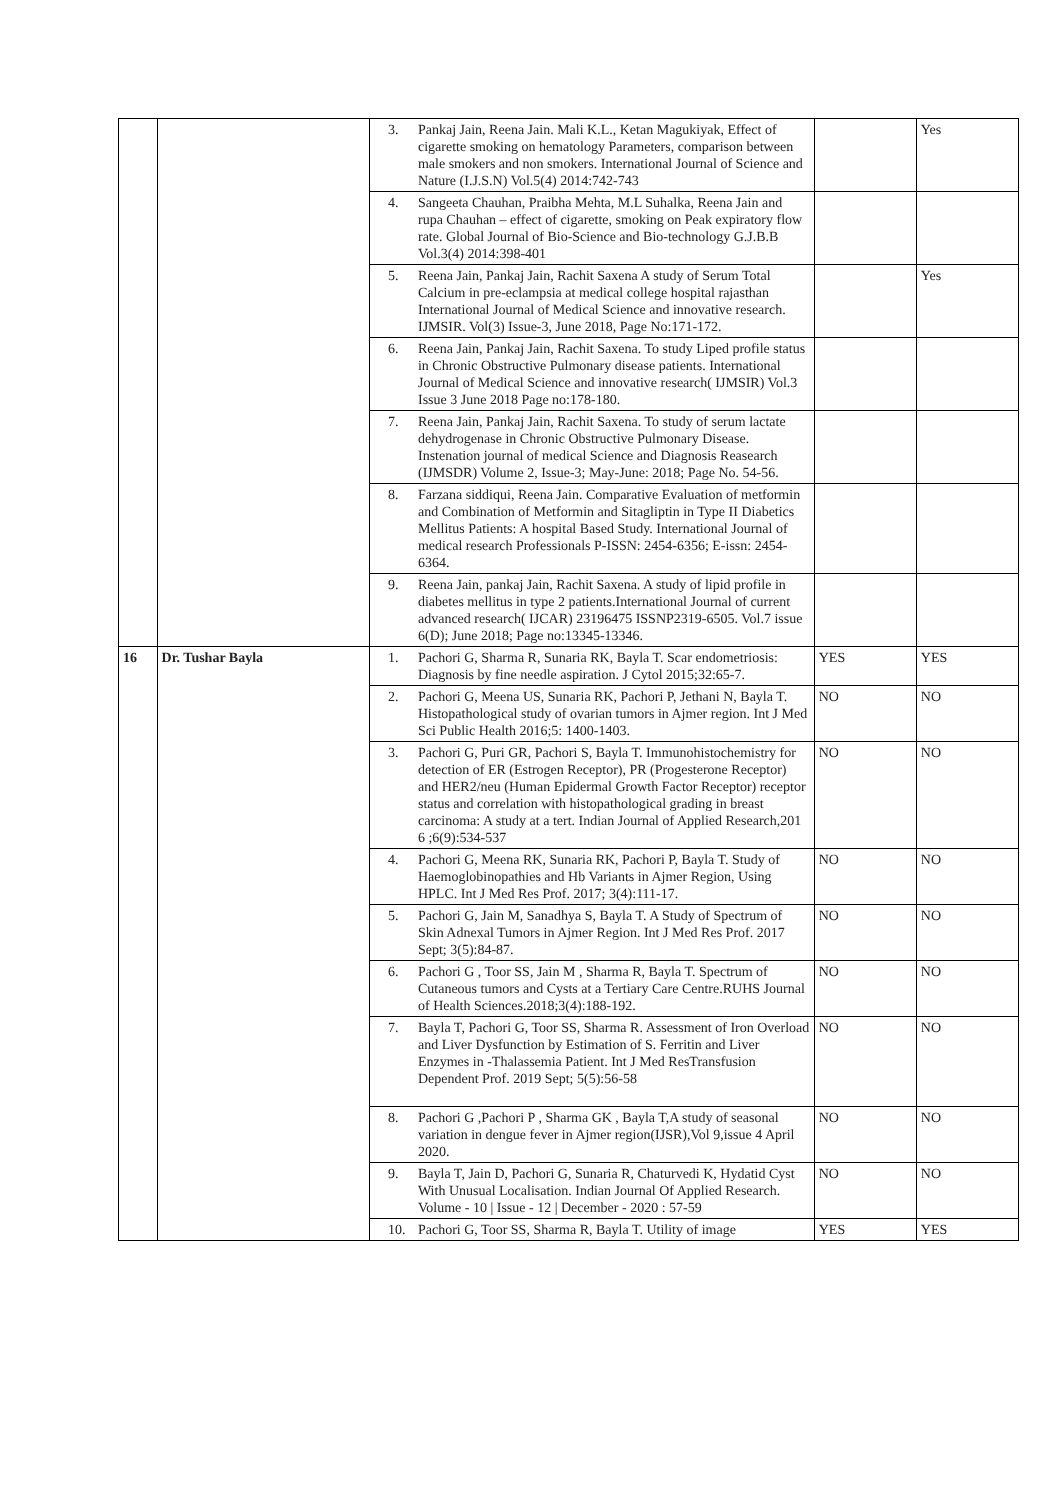| | | 3. Pankaj Jain, Reena Jain. Mali K.L., Ketan Magukiyak, Effect of cigarette smoking on hematology Parameters, comparison between male smokers and non smokers. International Journal of Science and Nature (I.J.S.N) Vol.5(4) 2014:742-743 | | Yes |
| | | 4. Sangeeta Chauhan, Praibha Mehta, M.L Suhalka, Reena Jain and rupa Chauhan – effect of cigarette, smoking on Peak expiratory flow rate. Global Journal of Bio-Science and Bio-technology G.J.B.B Vol.3(4) 2014:398-401 | | |
| | | 5. Reena Jain, Pankaj Jain, Rachit Saxena A study of Serum Total Calcium in pre-eclampsia at medical college hospital rajasthan International Journal of Medical Science and innovative research. IJMSIR. Vol(3) Issue-3, June 2018, Page No:171-172. | | Yes |
| | | 6. Reena Jain, Pankaj Jain, Rachit Saxena. To study Liped profile status in Chronic Obstructive Pulmonary disease patients. International Journal of Medical Science and innovative research( IJMSIR) Vol.3 Issue 3 June 2018 Page no:178-180. | | |
| | | 7. Reena Jain, Pankaj Jain, Rachit Saxena. To study of serum lactate dehydrogenase in Chronic Obstructive Pulmonary Disease. Instenation journal of medical Science and Diagnosis Reasearch (IJMSDR) Volume 2, Issue-3; May-June: 2018; Page No. 54-56. | | |
| | | 8. Farzana siddiqui, Reena Jain. Comparative Evaluation of metformin and Combination of Metformin and Sitagliptin in Type II Diabetics Mellitus Patients: A hospital Based Study. International Journal of medical research Professionals P-ISSN: 2454-6356; E-issn: 2454-6364. | | |
| | | 9. Reena Jain, pankaj Jain, Rachit Saxena. A study of lipid profile in diabetes mellitus in type 2 patients.International Journal of current advanced research( IJCAR) 23196475 ISSNP2319-6505. Vol.7 issue 6(D); June 2018; Page no:13345-13346. | | |
| 16 | Dr. Tushar Bayla | 1. Pachori G, Sharma R, Sunaria RK, Bayla T. Scar endometriosis: Diagnosis by fine needle aspiration. J Cytol 2015;32:65-7. | YES | YES |
| | | 2. Pachori G, Meena US, Sunaria RK, Pachori P, Jethani N, Bayla T. Histopathological study of ovarian tumors in Ajmer region. Int J Med Sci Public Health 2016;5: 1400-1403. | NO | NO |
| | | 3. Pachori G, Puri GR, Pachori S, Bayla T. Immunohistochemistry for detection of ER (Estrogen Receptor), PR (Progesterone Receptor) and HER2/neu (Human Epidermal Growth Factor Receptor) receptor status and correlation with histopathological grading in breast carcinoma: A study at a tert. Indian Journal of Applied Research,201 6 ;6(9):534-537 | NO | NO |
| | | 4. Pachori G, Meena RK, Sunaria RK, Pachori P, Bayla T. Study of Haemoglobinopathies and Hb Variants in Ajmer Region, Using HPLC. Int J Med Res Prof. 2017; 3(4):111-17. | NO | NO |
| | | 5. Pachori G, Jain M, Sanadhya S, Bayla T. A Study of Spectrum of Skin Adnexal Tumors in Ajmer Region. Int J Med Res Prof. 2017 Sept; 3(5):84-87. | NO | NO |
| | | 6. Pachori G , Toor SS, Jain M , Sharma R, Bayla T. Spectrum of Cutaneous tumors and Cysts at a Tertiary Care Centre.RUHS Journal of Health Sciences.2018;3(4):188-192. | NO | NO |
| | | 7. Bayla T, Pachori G, Toor SS, Sharma R. Assessment of Iron Overload and Liver Dysfunction by Estimation of S. Ferritin and Liver Enzymes in -Thalassemia Patient. Int J Med ResTransfusion Dependent Prof. 2019 Sept; 5(5):56-58 | NO | NO |
| | | 8. Pachori G ,Pachori P , Sharma GK , Bayla T,A study of seasonal variation in dengue fever in Ajmer region(IJSR),Vol 9,issue 4 April 2020. | NO | NO |
| | | 9. Bayla T, Jain D, Pachori G, Sunaria R, Chaturvedi K, Hydatid Cyst With Unusual Localisation. Indian Journal Of Applied Research. Volume - 10 / Issue - 12 / December - 2020 : 57-59 | NO | NO |
| | | 10. Pachori G, Toor SS, Sharma R, Bayla T. Utility of image | YES | YES |